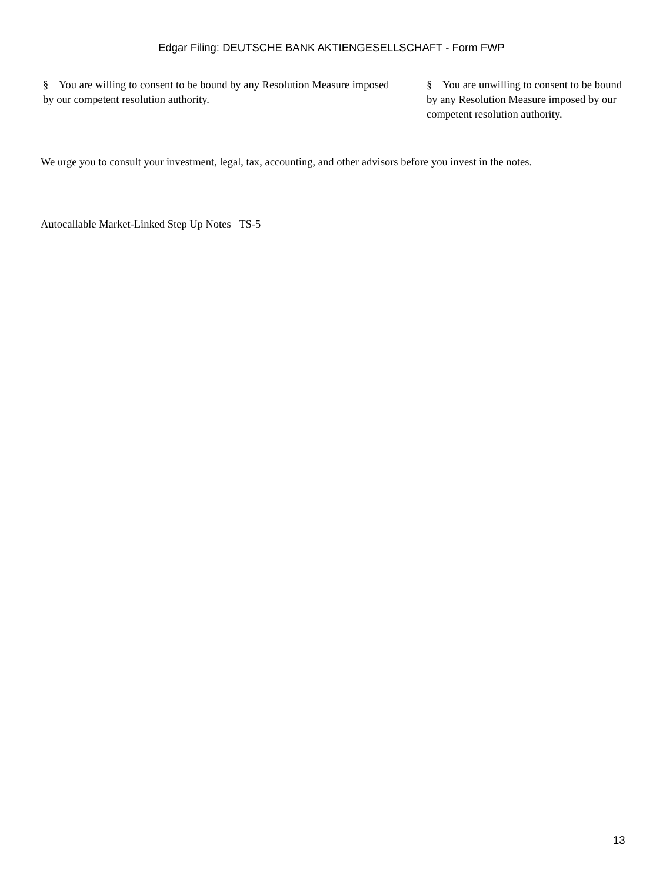Edgar Filing: DEUTSCHE BANK AKTIENGESELLSCHAFT - Form FWP
§ You are willing to consent to be bound by any Resolution Measure imposed by our competent resolution authority.
§ You are unwilling to consent to be bound by any Resolution Measure imposed by our competent resolution authority.
We urge you to consult your investment, legal, tax, accounting, and other advisors before you invest in the notes.
Autocallable Market-Linked Step Up Notes TS-5
13